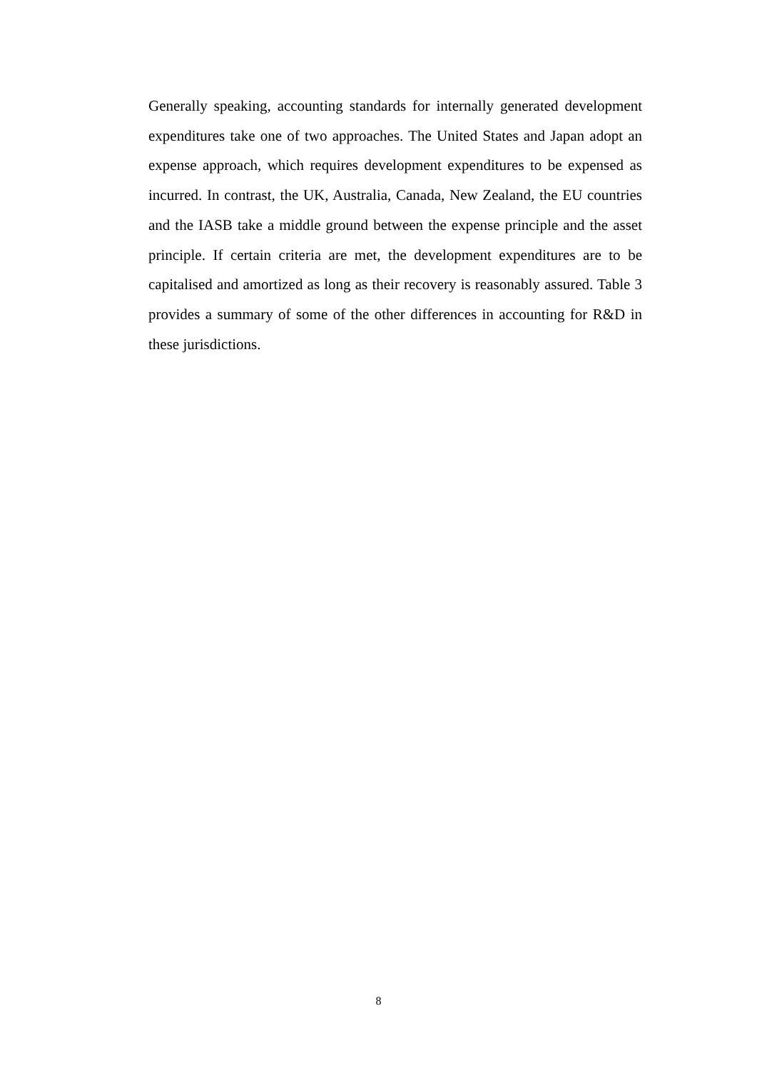Generally speaking, accounting standards for internally generated development expenditures take one of two approaches. The United States and Japan adopt an expense approach, which requires development expenditures to be expensed as incurred. In contrast, the UK, Australia, Canada, New Zealand, the EU countries and the IASB take a middle ground between the expense principle and the asset principle. If certain criteria are met, the development expenditures are to be capitalised and amortized as long as their recovery is reasonably assured. Table 3 provides a summary of some of the other differences in accounting for R&D in these jurisdictions.
8